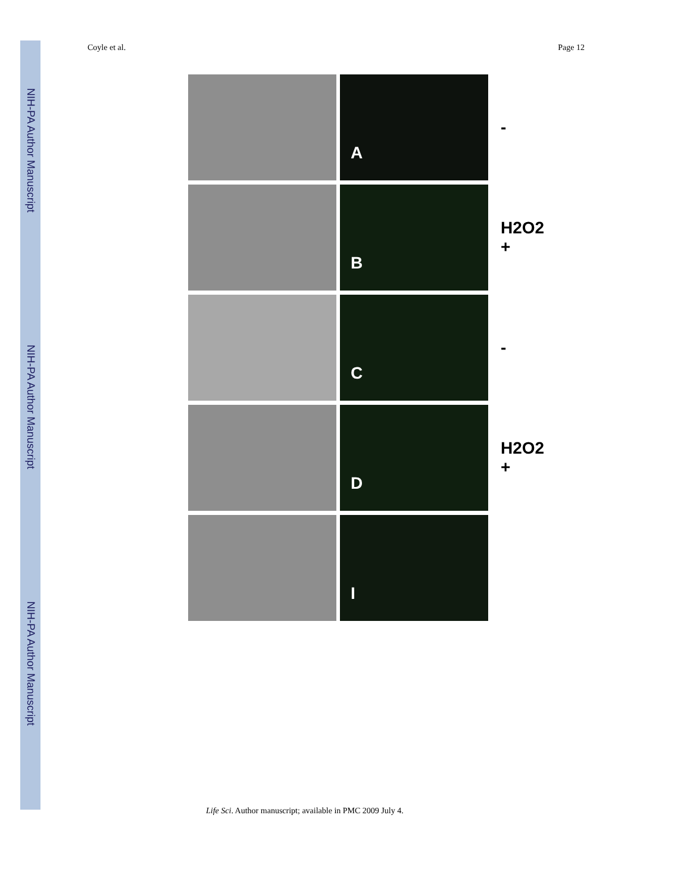NIH-PA Author Manuscript
NIH-PA Author Manuscript
NIH-PA Author Manuscript
Coyle et al. Page 12
A
-
B
H2O2
+
C
-
D
H2O2
+
I
Life Sci. Author manuscript; available in PMC 2009 July 4.